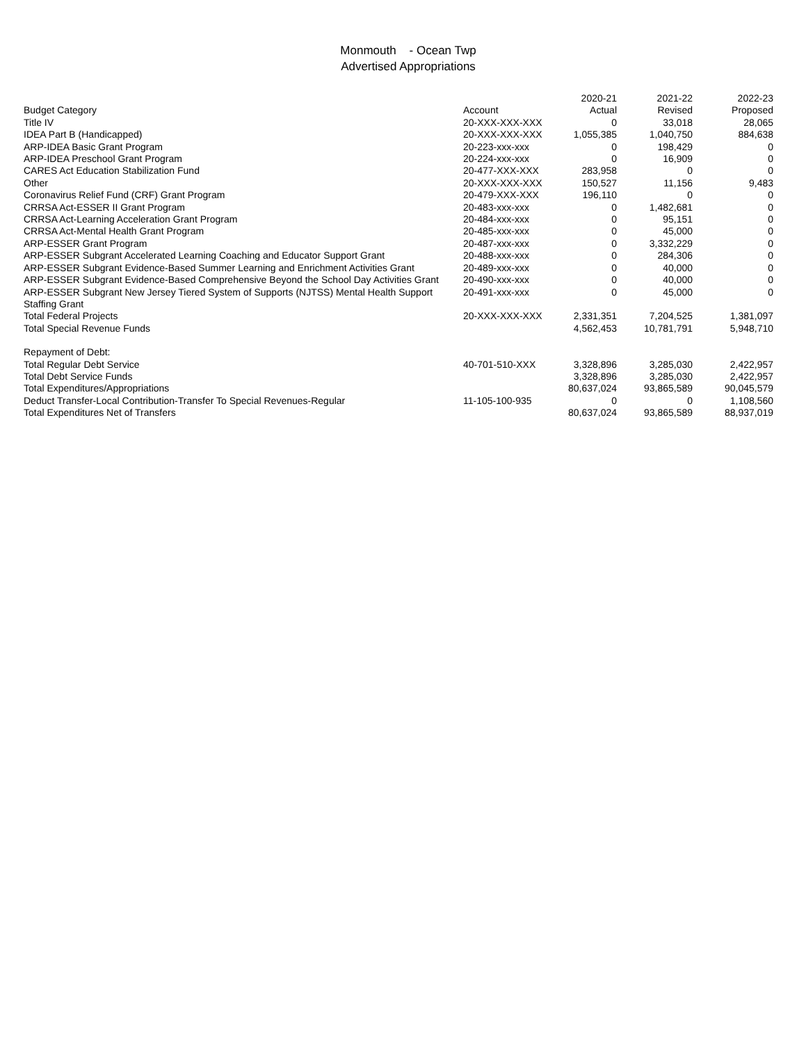Monmouth - Ocean Twp
Advertised Appropriations
| | | 2020-21 | 2021-22 | 2022-23 |
| --- | --- | --- | --- | --- |
| Budget Category | Account | Actual | Revised | Proposed |
| Title IV | 20-XXX-XXX-XXX | 0 | 33,018 | 28,065 |
| IDEA Part B (Handicapped) | 20-XXX-XXX-XXX | 1,055,385 | 1,040,750 | 884,638 |
| ARP-IDEA Basic Grant Program | 20-223-xxx-xxx | 0 | 198,429 | 0 |
| ARP-IDEA Preschool Grant Program | 20-224-xxx-xxx | 0 | 16,909 | 0 |
| CARES Act Education Stabilization Fund | 20-477-XXX-XXX | 283,958 | 0 | 0 |
| Other | 20-XXX-XXX-XXX | 150,527 | 11,156 | 9,483 |
| Coronavirus Relief Fund (CRF) Grant Program | 20-479-XXX-XXX | 196,110 | 0 | 0 |
| CRRSA Act-ESSER II Grant Program | 20-483-xxx-xxx | 0 | 1,482,681 | 0 |
| CRRSA Act-Learning Acceleration Grant Program | 20-484-xxx-xxx | 0 | 95,151 | 0 |
| CRRSA Act-Mental Health Grant Program | 20-485-xxx-xxx | 0 | 45,000 | 0 |
| ARP-ESSER Grant Program | 20-487-xxx-xxx | 0 | 3,332,229 | 0 |
| ARP-ESSER Subgrant Accelerated Learning Coaching and Educator Support Grant | 20-488-xxx-xxx | 0 | 284,306 | 0 |
| ARP-ESSER Subgrant Evidence-Based Summer Learning and Enrichment Activities Grant | 20-489-xxx-xxx | 0 | 40,000 | 0 |
| ARP-ESSER Subgrant Evidence-Based Comprehensive Beyond the School Day Activities Grant | 20-490-xxx-xxx | 0 | 40,000 | 0 |
| ARP-ESSER Subgrant New Jersey Tiered System of Supports (NJTSS) Mental Health Support Staffing Grant | 20-491-xxx-xxx | 0 | 45,000 | 0 |
| Total Federal Projects | 20-XXX-XXX-XXX | 2,331,351 | 7,204,525 | 1,381,097 |
| Total Special Revenue Funds | | 4,562,453 | 10,781,791 | 5,948,710 |
| Repayment of Debt: | | | | |
| Total Regular Debt Service | 40-701-510-XXX | 3,328,896 | 3,285,030 | 2,422,957 |
| Total Debt Service Funds | | 3,328,896 | 3,285,030 | 2,422,957 |
| Total Expenditures/Appropriations | | 80,637,024 | 93,865,589 | 90,045,579 |
| Deduct Transfer-Local Contribution-Transfer To Special Revenues-Regular | 11-105-100-935 | 0 | 0 | 1,108,560 |
| Total Expenditures Net of Transfers | | 80,637,024 | 93,865,589 | 88,937,019 |